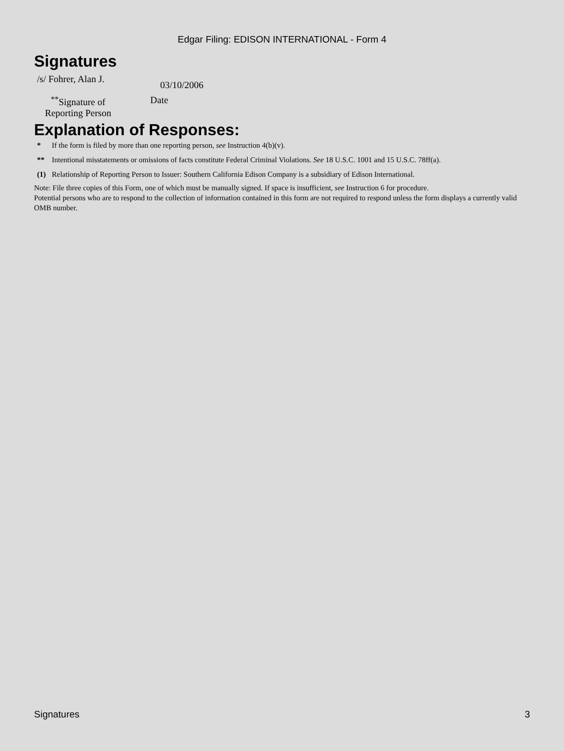Edgar Filing: EDISON INTERNATIONAL - Form 4
Signatures
| /s/ Fohrer, Alan J. | 03/10/2006 |
| <sup>**</sup> Signature of Reporting Person | Date |
Explanation of Responses:
| * | If the form is filed by more than one reporting person, see Instruction 4(b)(v). |
| ** | Intentional misstatements or omissions of facts constitute Federal Criminal Violations. See 18 U.S.C. 1001 and 15 U.S.C. 78ff(a). |
| (1) | Relationship of Reporting Person to Issuer: Southern California Edison Company is a subsidiary of Edison International. |
Note: File three copies of this Form, one of which must be manually signed. If space is insufficient, see Instruction 6 for procedure.
Potential persons who are to respond to the collection of information contained in this form are not required to respond unless the form displays a currently valid OMB number.
Signatures 3